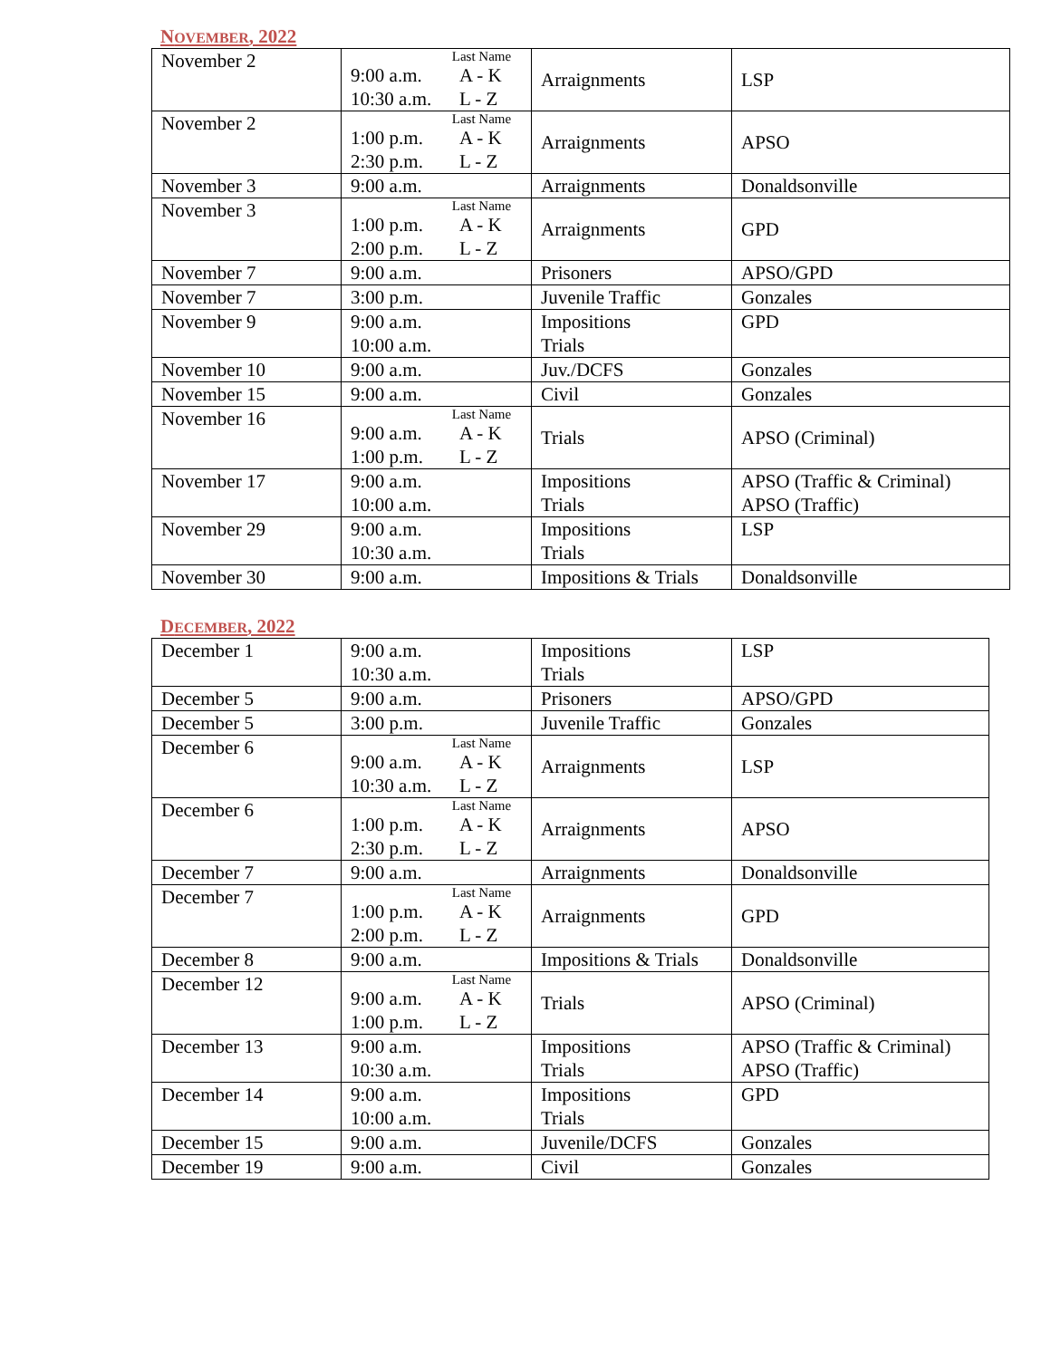NOVEMBER, 2022
| November 2 | Last Name 9:00 a.m. A - K 10:30 a.m. L - Z | Arraignments | LSP |
| November 2 | Last Name 1:00 p.m. A - K 2:30 p.m. L - Z | Arraignments | APSO |
| November 3 | 9:00 a.m. | Arraignments | Donaldsonville |
| November 3 | Last Name 1:00 p.m. A - K 2:00 p.m. L - Z | Arraignments | GPD |
| November 7 | 9:00 a.m. | Prisoners | APSO/GPD |
| November 7 | 3:00 p.m. | Juvenile Traffic | Gonzales |
| November 9 | 9:00 a.m. 10:00 a.m. | Impositions Trials | GPD |
| November 10 | 9:00 a.m. | Juv./DCFS | Gonzales |
| November 15 | 9:00 a.m. | Civil | Gonzales |
| November 16 | Last Name 9:00 a.m. A - K 1:00 p.m. L - Z | Trials | APSO (Criminal) |
| November 17 | 9:00 a.m. 10:00 a.m. | Impositions Trials | APSO (Traffic & Criminal) APSO (Traffic) |
| November 29 | 9:00 a.m. 10:30 a.m. | Impositions Trials | LSP |
| November 30 | 9:00 a.m. | Impositions & Trials | Donaldsonville |
DECEMBER, 2022
| December 1 | 9:00 a.m. 10:30 a.m. | Impositions Trials | LSP |
| December 5 | 9:00 a.m. | Prisoners | APSO/GPD |
| December 5 | 3:00 p.m. | Juvenile Traffic | Gonzales |
| December 6 | Last Name 9:00 a.m. A - K 10:30 a.m. L - Z | Arraignments | LSP |
| December 6 | Last Name 1:00 p.m. A - K 2:30 p.m. L - Z | Arraignments | APSO |
| December 7 | 9:00 a.m. | Arraignments | Donaldsonville |
| December 7 | Last Name 1:00 p.m. A - K 2:00 p.m. L - Z | Arraignments | GPD |
| December 8 | 9:00 a.m. | Impositions & Trials | Donaldsonville |
| December 12 | Last Name 9:00 a.m. A - K 1:00 p.m. L - Z | Trials | APSO (Criminal) |
| December 13 | 9:00 a.m. 10:30 a.m. | Impositions Trials | APSO (Traffic & Criminal) APSO (Traffic) |
| December 14 | 9:00 a.m. 10:00 a.m. | Impositions Trials | GPD |
| December 15 | 9:00 a.m. | Juvenile/DCFS | Gonzales |
| December 19 | 9:00 a.m. | Civil | Gonzales |